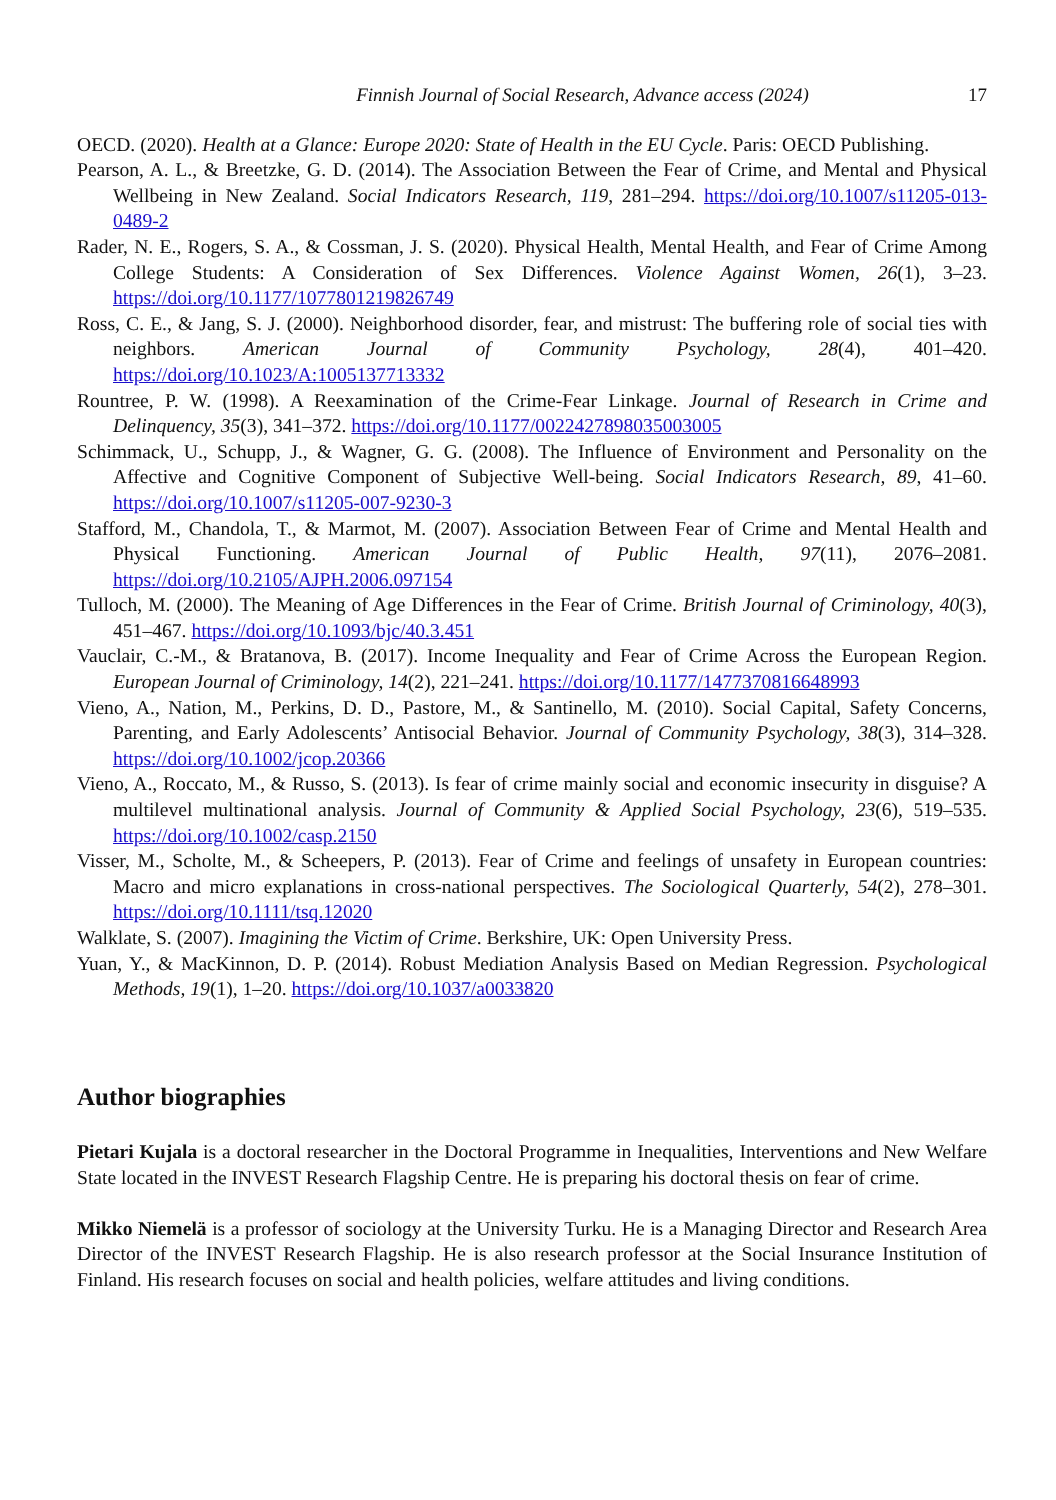Finnish Journal of Social Research, Advance access (2024) 17
OECD. (2020). Health at a Glance: Europe 2020: State of Health in the EU Cycle. Paris: OECD Publishing.
Pearson, A. L., & Breetzke, G. D. (2014). The Association Between the Fear of Crime, and Mental and Physical Wellbeing in New Zealand. Social Indicators Research, 119, 281–294. https://doi.org/10.1007/s11205-013-0489-2
Rader, N. E., Rogers, S. A., & Cossman, J. S. (2020). Physical Health, Mental Health, and Fear of Crime Among College Students: A Consideration of Sex Differences. Violence Against Women, 26(1), 3–23. https://doi.org/10.1177/1077801219826749
Ross, C. E., & Jang, S. J. (2000). Neighborhood disorder, fear, and mistrust: The buffering role of social ties with neighbors. American Journal of Community Psychology, 28(4), 401–420. https://doi.org/10.1023/A:1005137713332
Rountree, P. W. (1998). A Reexamination of the Crime-Fear Linkage. Journal of Research in Crime and Delinquency, 35(3), 341–372. https://doi.org/10.1177/0022427898035003005
Schimmack, U., Schupp, J., & Wagner, G. G. (2008). The Influence of Environment and Personality on the Affective and Cognitive Component of Subjective Well-being. Social Indicators Research, 89, 41–60. https://doi.org/10.1007/s11205-007-9230-3
Stafford, M., Chandola, T., & Marmot, M. (2007). Association Between Fear of Crime and Mental Health and Physical Functioning. American Journal of Public Health, 97(11), 2076–2081. https://doi.org/10.2105/AJPH.2006.097154
Tulloch, M. (2000). The Meaning of Age Differences in the Fear of Crime. British Journal of Criminology, 40(3), 451–467. https://doi.org/10.1093/bjc/40.3.451
Vauclair, C.-M., & Bratanova, B. (2017). Income Inequality and Fear of Crime Across the European Region. European Journal of Criminology, 14(2), 221–241. https://doi.org/10.1177/1477370816648993
Vieno, A., Nation, M., Perkins, D. D., Pastore, M., & Santinello, M. (2010). Social Capital, Safety Concerns, Parenting, and Early Adolescents’ Antisocial Behavior. Journal of Community Psychology, 38(3), 314–328. https://doi.org/10.1002/jcop.20366
Vieno, A., Roccato, M., & Russo, S. (2013). Is fear of crime mainly social and economic insecurity in disguise? A multilevel multinational analysis. Journal of Community & Applied Social Psychology, 23(6), 519–535. https://doi.org/10.1002/casp.2150
Visser, M., Scholte, M., & Scheepers, P. (2013). Fear of Crime and feelings of unsafety in European countries: Macro and micro explanations in cross-national perspectives. The Sociological Quarterly, 54(2), 278–301. https://doi.org/10.1111/tsq.12020
Walklate, S. (2007). Imagining the Victim of Crime. Berkshire, UK: Open University Press.
Yuan, Y., & MacKinnon, D. P. (2014). Robust Mediation Analysis Based on Median Regression. Psychological Methods, 19(1), 1–20. https://doi.org/10.1037/a0033820
Author biographies
Pietari Kujala is a doctoral researcher in the Doctoral Programme in Inequalities, Interventions and New Welfare State located in the INVEST Research Flagship Centre. He is preparing his doctoral thesis on fear of crime.
Mikko Niemelä is a professor of sociology at the University Turku. He is a Managing Director and Research Area Director of the INVEST Research Flagship. He is also research professor at the Social Insurance Institution of Finland. His research focuses on social and health policies, welfare attitudes and living conditions.